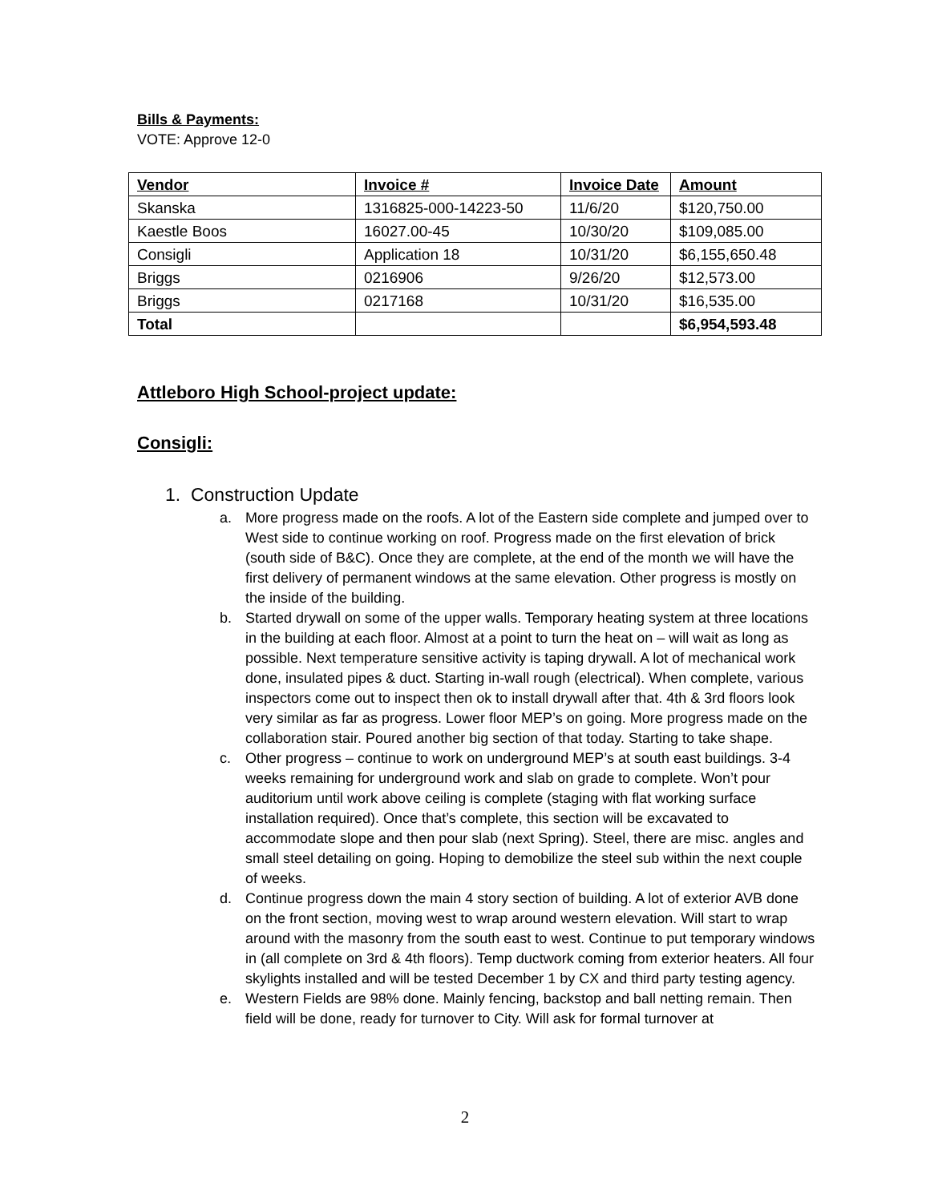Bills & Payments:
VOTE: Approve 12-0
| Vendor | Invoice # | Invoice Date | Amount |
| --- | --- | --- | --- |
| Skanska | 1316825-000-14223-50 | 11/6/20 | $120,750.00 |
| Kaestle Boos | 16027.00-45 | 10/30/20 | $109,085.00 |
| Consigli | Application 18 | 10/31/20 | $6,155,650.48 |
| Briggs | 0216906 | 9/26/20 | $12,573.00 |
| Briggs | 0217168 | 10/31/20 | $16,535.00 |
| Total | | | $6,954,593.48 |
Attleboro High School-project update:
Consigli:
1. Construction Update
a. More progress made on the roofs. A lot of the Eastern side complete and jumped over to West side to continue working on roof. Progress made on the first elevation of brick (south side of B&C). Once they are complete, at the end of the month we will have the first delivery of permanent windows at the same elevation. Other progress is mostly on the inside of the building.
b. Started drywall on some of the upper walls. Temporary heating system at three locations in the building at each floor. Almost at a point to turn the heat on – will wait as long as possible. Next temperature sensitive activity is taping drywall. A lot of mechanical work done, insulated pipes & duct. Starting in-wall rough (electrical). When complete, various inspectors come out to inspect then ok to install drywall after that. 4th & 3rd floors look very similar as far as progress. Lower floor MEP’s on going. More progress made on the collaboration stair. Poured another big section of that today. Starting to take shape.
c. Other progress – continue to work on underground MEP’s at south east buildings. 3-4 weeks remaining for underground work and slab on grade to complete. Won’t pour auditorium until work above ceiling is complete (staging with flat working surface installation required). Once that’s complete, this section will be excavated to accommodate slope and then pour slab (next Spring). Steel, there are misc. angles and small steel detailing on going. Hoping to demobilize the steel sub within the next couple of weeks.
d. Continue progress down the main 4 story section of building. A lot of exterior AVB done on the front section, moving west to wrap around western elevation. Will start to wrap around with the masonry from the south east to west. Continue to put temporary windows in (all complete on 3rd & 4th floors). Temp ductwork coming from exterior heaters. All four skylights installed and will be tested December 1 by CX and third party testing agency.
e. Western Fields are 98% done. Mainly fencing, backstop and ball netting remain. Then field will be done, ready for turnover to City. Will ask for formal turnover at
2